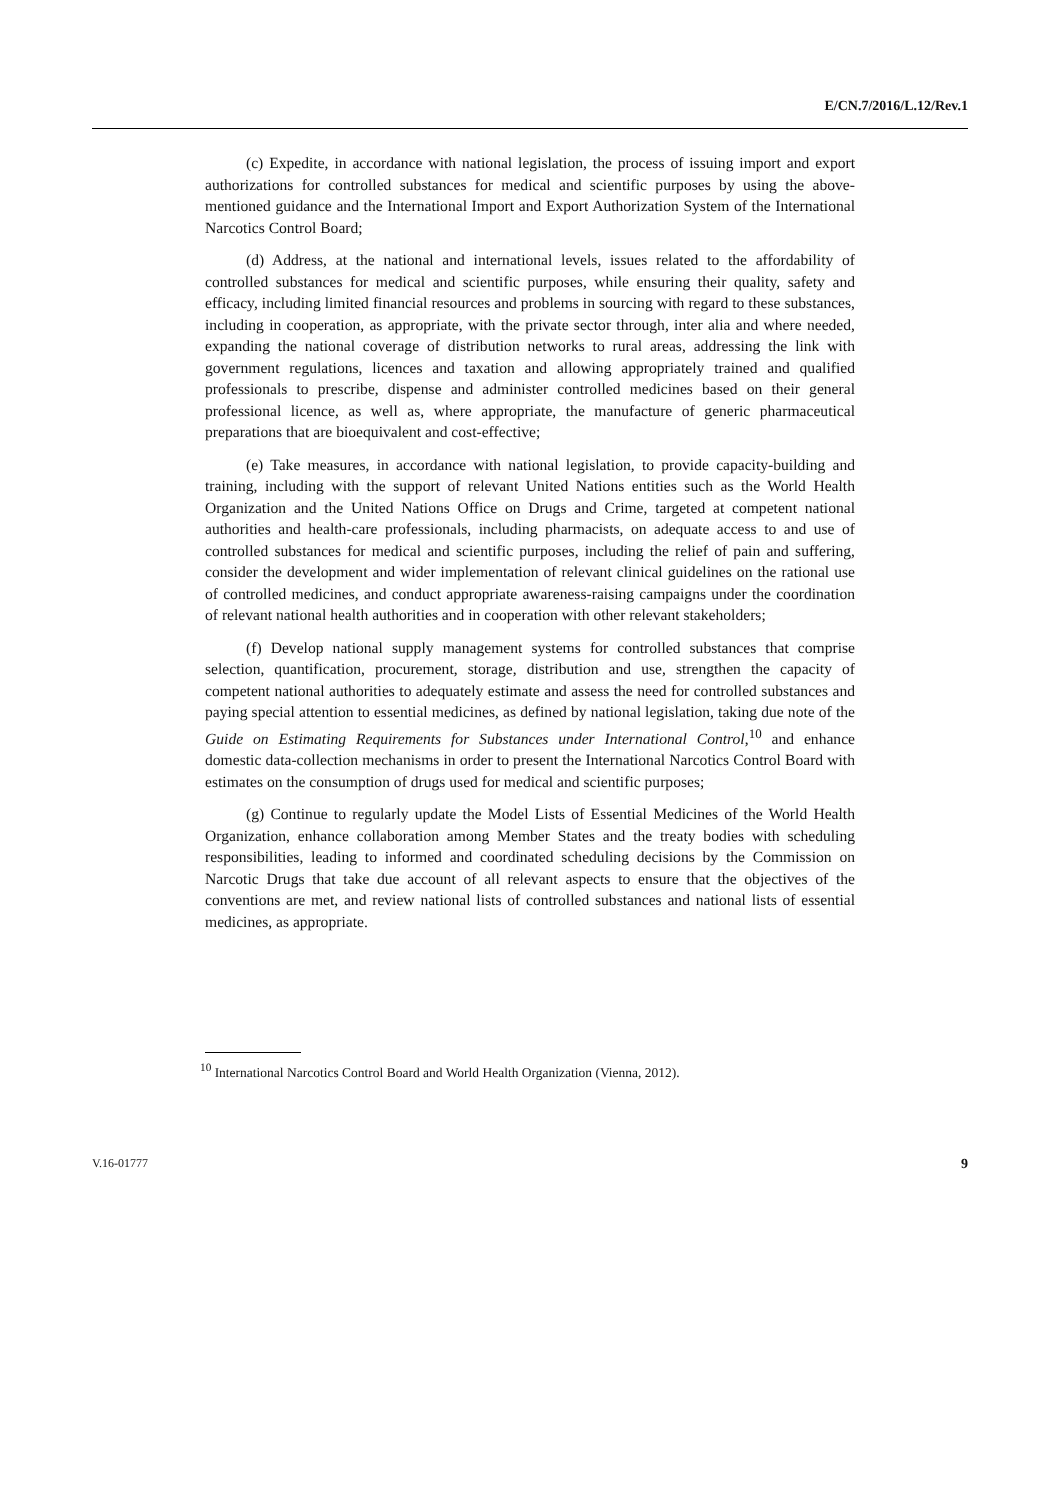E/CN.7/2016/L.12/Rev.1
(c) Expedite, in accordance with national legislation, the process of issuing import and export authorizations for controlled substances for medical and scientific purposes by using the above-mentioned guidance and the International Import and Export Authorization System of the International Narcotics Control Board;
(d) Address, at the national and international levels, issues related to the affordability of controlled substances for medical and scientific purposes, while ensuring their quality, safety and efficacy, including limited financial resources and problems in sourcing with regard to these substances, including in cooperation, as appropriate, with the private sector through, inter alia and where needed, expanding the national coverage of distribution networks to rural areas, addressing the link with government regulations, licences and taxation and allowing appropriately trained and qualified professionals to prescribe, dispense and administer controlled medicines based on their general professional licence, as well as, where appropriate, the manufacture of generic pharmaceutical preparations that are bioequivalent and cost-effective;
(e) Take measures, in accordance with national legislation, to provide capacity-building and training, including with the support of relevant United Nations entities such as the World Health Organization and the United Nations Office on Drugs and Crime, targeted at competent national authorities and health-care professionals, including pharmacists, on adequate access to and use of controlled substances for medical and scientific purposes, including the relief of pain and suffering, consider the development and wider implementation of relevant clinical guidelines on the rational use of controlled medicines, and conduct appropriate awareness-raising campaigns under the coordination of relevant national health authorities and in cooperation with other relevant stakeholders;
(f) Develop national supply management systems for controlled substances that comprise selection, quantification, procurement, storage, distribution and use, strengthen the capacity of competent national authorities to adequately estimate and assess the need for controlled substances and paying special attention to essential medicines, as defined by national legislation, taking due note of the Guide on Estimating Requirements for Substances under International Control,<sup>10</sup> and enhance domestic data-collection mechanisms in order to present the International Narcotics Control Board with estimates on the consumption of drugs used for medical and scientific purposes;
(g) Continue to regularly update the Model Lists of Essential Medicines of the World Health Organization, enhance collaboration among Member States and the treaty bodies with scheduling responsibilities, leading to informed and coordinated scheduling decisions by the Commission on Narcotic Drugs that take due account of all relevant aspects to ensure that the objectives of the conventions are met, and review national lists of controlled substances and national lists of essential medicines, as appropriate.
<sup>10</sup> International Narcotics Control Board and World Health Organization (Vienna, 2012).
V.16-01777 9